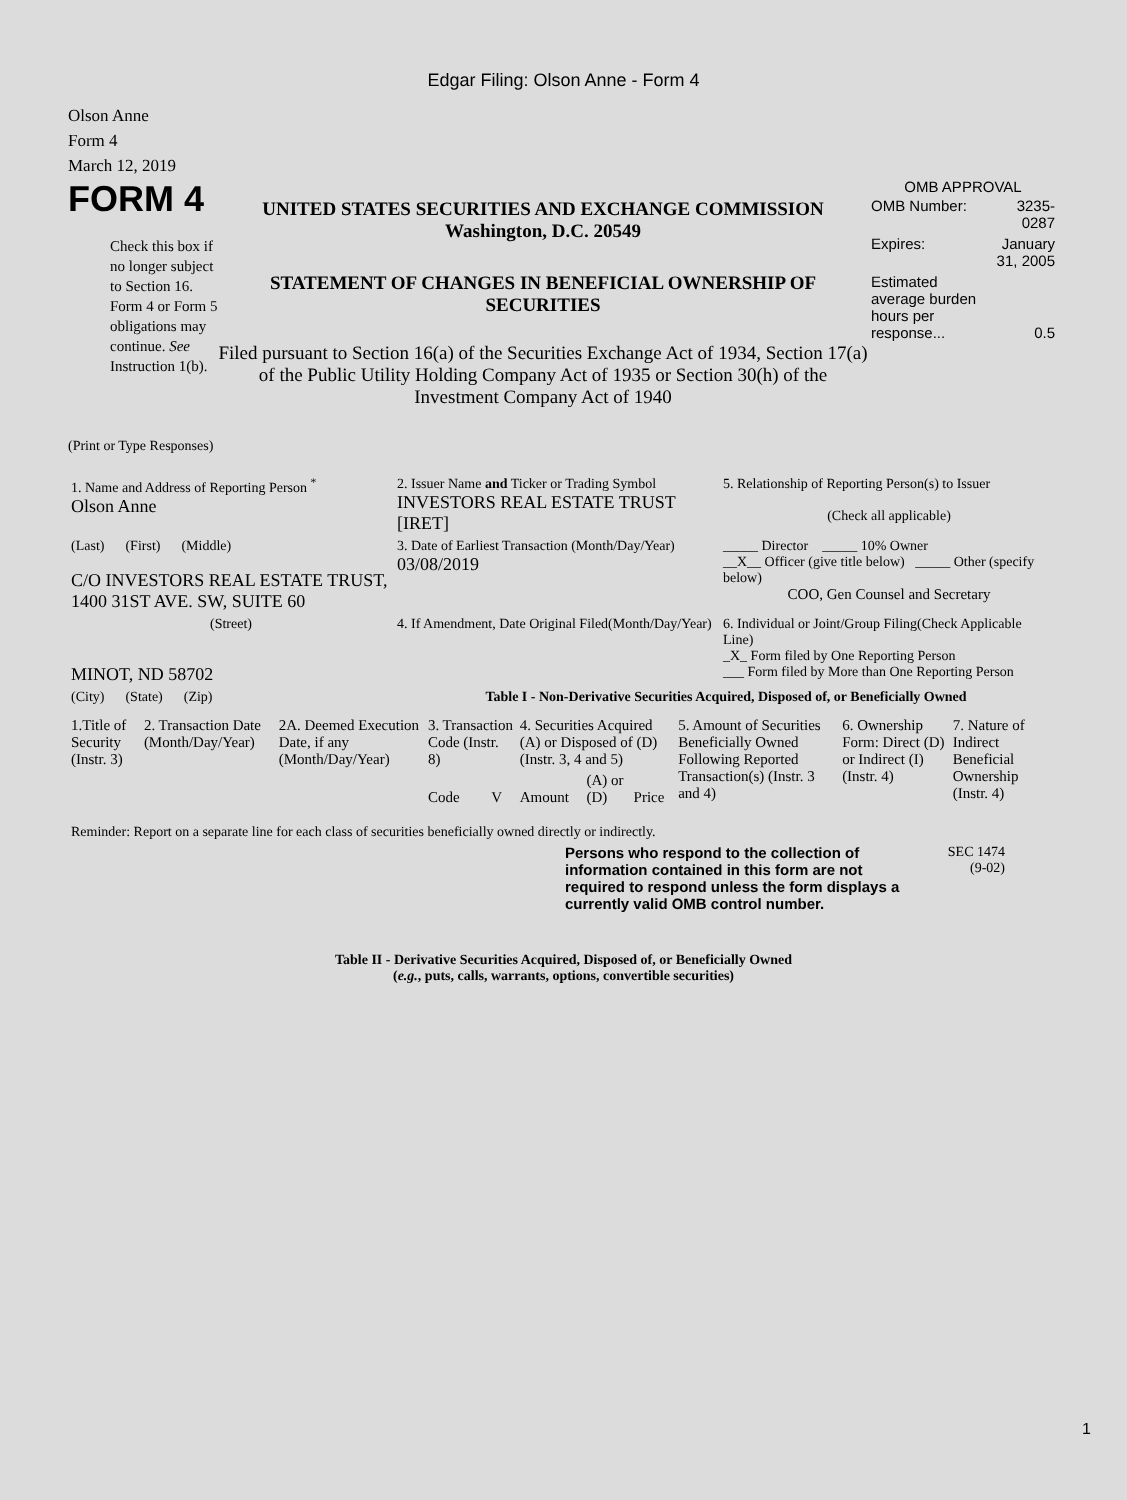Edgar Filing: Olson Anne - Form 4
Olson Anne
Form 4
March 12, 2019
FORM 4
Check this box if no longer subject to Section 16. Form 4 or Form 5 obligations may continue. See Instruction 1(b).
UNITED STATES SECURITIES AND EXCHANGE COMMISSION
Washington, D.C. 20549
STATEMENT OF CHANGES IN BENEFICIAL OWNERSHIP OF SECURITIES
Filed pursuant to Section 16(a) of the Securities Exchange Act of 1934, Section 17(a) of the Public Utility Holding Company Act of 1935 or Section 30(h) of the Investment Company Act of 1940
OMB APPROVAL
| OMB Number: | 3235-0287 |
| Expires: | January 31, 2005 |
| Estimated average burden hours per response... | 0.5 |
(Print or Type Responses)
| 1. Name and Address of Reporting Person <sup>*</sup> Olson Anne | 2. Issuer Name and Ticker or Trading Symbol INVESTORS REAL ESTATE TRUST [IRET] | 5. Relationship of Reporting Person(s) to Issuer (Check all applicable) |
| (Last) (First) (Middle) C/O INVESTORS REAL ESTATE TRUST, 1400 31ST AVE. SW, SUITE 60 | 3. Date of Earliest Transaction (Month/Day/Year) 03/08/2019 | _____ Director _____ 10% Owner __X__ Officer (give title below) _____ Other (specify below) COO, Gen Counsel and Secretary |
| (Street) MINOT, ND 58702 | 4. If Amendment, Date Original Filed(Month/Day/Year) | 6. Individual or Joint/Group Filing(Check Applicable Line) _X_ Form filed by One Reporting Person ___ Form filed by More than One Reporting Person |
| (City) (State) (Zip) | Table I - Non-Derivative Securities Acquired, Disposed of, or Beneficially Owned | |
| 1.Title of Security (Instr. 3) | 2. Transaction Date (Month/Day/Year) | 2A. Deemed Execution Date, if any (Month/Day/Year) | 3. Transaction Code (Instr. 8) | | 4. Securities Acquired (A) or Disposed of (D) (Instr. 3, 4 and 5) | | | 5. Amount of Securities Beneficially Owned Following Reported Transaction(s) (Instr. 3 and 4) | 6. Ownership Form: Direct (D) or Indirect (I) (Instr. 4) | 7. Nature of Indirect Beneficial Ownership (Instr. 4) |
| --- | --- | --- | --- | --- | --- | --- | --- | --- | --- | --- |
| | | | Code | V | Amount | (A) or (D) | Price | | | |
Reminder: Report on a separate line for each class of securities beneficially owned directly or indirectly.
Persons who respond to the collection of information contained in this form are not required to respond unless the form displays a currently valid OMB control number.
SEC 1474
(9-02)
Table II - Derivative Securities Acquired, Disposed of, or Beneficially Owned
(e.g., puts, calls, warrants, options, convertible securities)
1